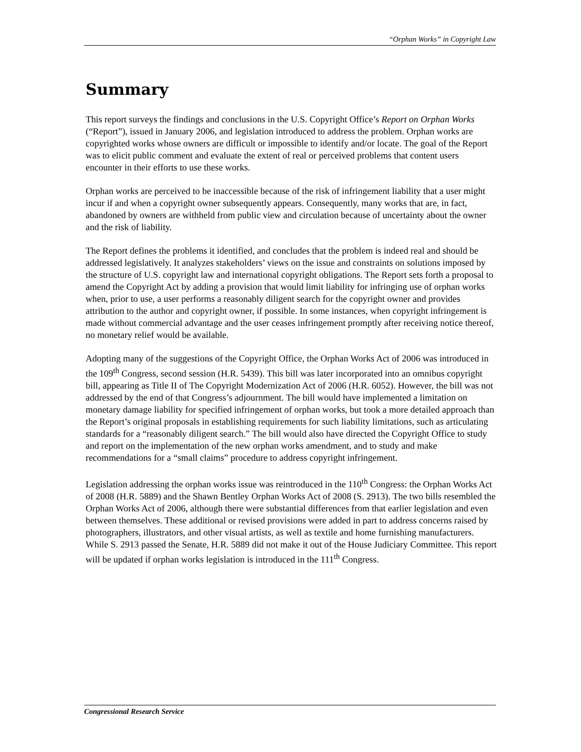“Orphan Works” in Copyright Law
Summary
This report surveys the findings and conclusions in the U.S. Copyright Office’s Report on Orphan Works (“Report”), issued in January 2006, and legislation introduced to address the problem. Orphan works are copyrighted works whose owners are difficult or impossible to identify and/or locate. The goal of the Report was to elicit public comment and evaluate the extent of real or perceived problems that content users encounter in their efforts to use these works.
Orphan works are perceived to be inaccessible because of the risk of infringement liability that a user might incur if and when a copyright owner subsequently appears. Consequently, many works that are, in fact, abandoned by owners are withheld from public view and circulation because of uncertainty about the owner and the risk of liability.
The Report defines the problems it identified, and concludes that the problem is indeed real and should be addressed legislatively. It analyzes stakeholders’ views on the issue and constraints on solutions imposed by the structure of U.S. copyright law and international copyright obligations. The Report sets forth a proposal to amend the Copyright Act by adding a provision that would limit liability for infringing use of orphan works when, prior to use, a user performs a reasonably diligent search for the copyright owner and provides attribution to the author and copyright owner, if possible. In some instances, when copyright infringement is made without commercial advantage and the user ceases infringement promptly after receiving notice thereof, no monetary relief would be available.
Adopting many of the suggestions of the Copyright Office, the Orphan Works Act of 2006 was introduced in the 109<sup>th</sup> Congress, second session (H.R. 5439). This bill was later incorporated into an omnibus copyright bill, appearing as Title II of The Copyright Modernization Act of 2006 (H.R. 6052). However, the bill was not addressed by the end of that Congress’s adjournment. The bill would have implemented a limitation on monetary damage liability for specified infringement of orphan works, but took a more detailed approach than the Report’s original proposals in establishing requirements for such liability limitations, such as articulating standards for a “reasonably diligent search.” The bill would also have directed the Copyright Office to study and report on the implementation of the new orphan works amendment, and to study and make recommendations for a “small claims” procedure to address copyright infringement.
Legislation addressing the orphan works issue was reintroduced in the 110<sup>th</sup> Congress: the Orphan Works Act of 2008 (H.R. 5889) and the Shawn Bentley Orphan Works Act of 2008 (S. 2913). The two bills resembled the Orphan Works Act of 2006, although there were substantial differences from that earlier legislation and even between themselves. These additional or revised provisions were added in part to address concerns raised by photographers, illustrators, and other visual artists, as well as textile and home furnishing manufacturers. While S. 2913 passed the Senate, H.R. 5889 did not make it out of the House Judiciary Committee. This report will be updated if orphan works legislation is introduced in the 111<sup>th</sup> Congress.
Congressional Research Service